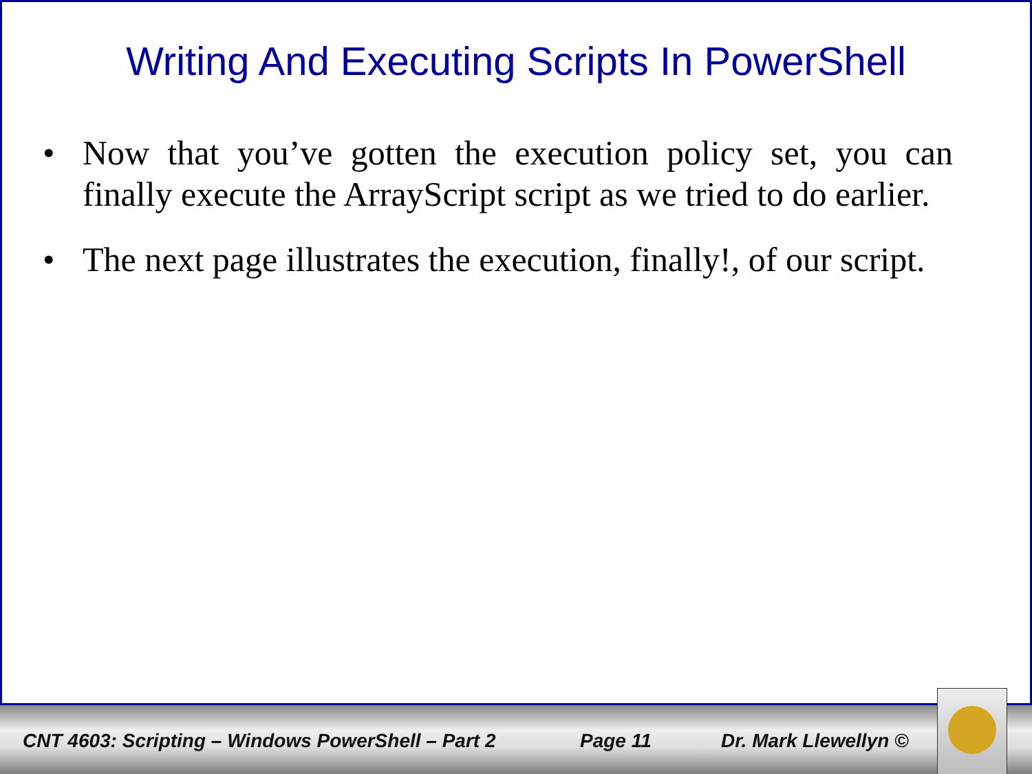Writing And Executing Scripts In PowerShell
• Now that you’ve gotten the execution policy set, you can finally execute the ArrayScript script as we tried to do earlier.
• The next page illustrates the execution, finally!, of our script.
CNT 4603: Scripting – Windows PowerShell – Part 2 Page 11 Dr. Mark Llewellyn ©